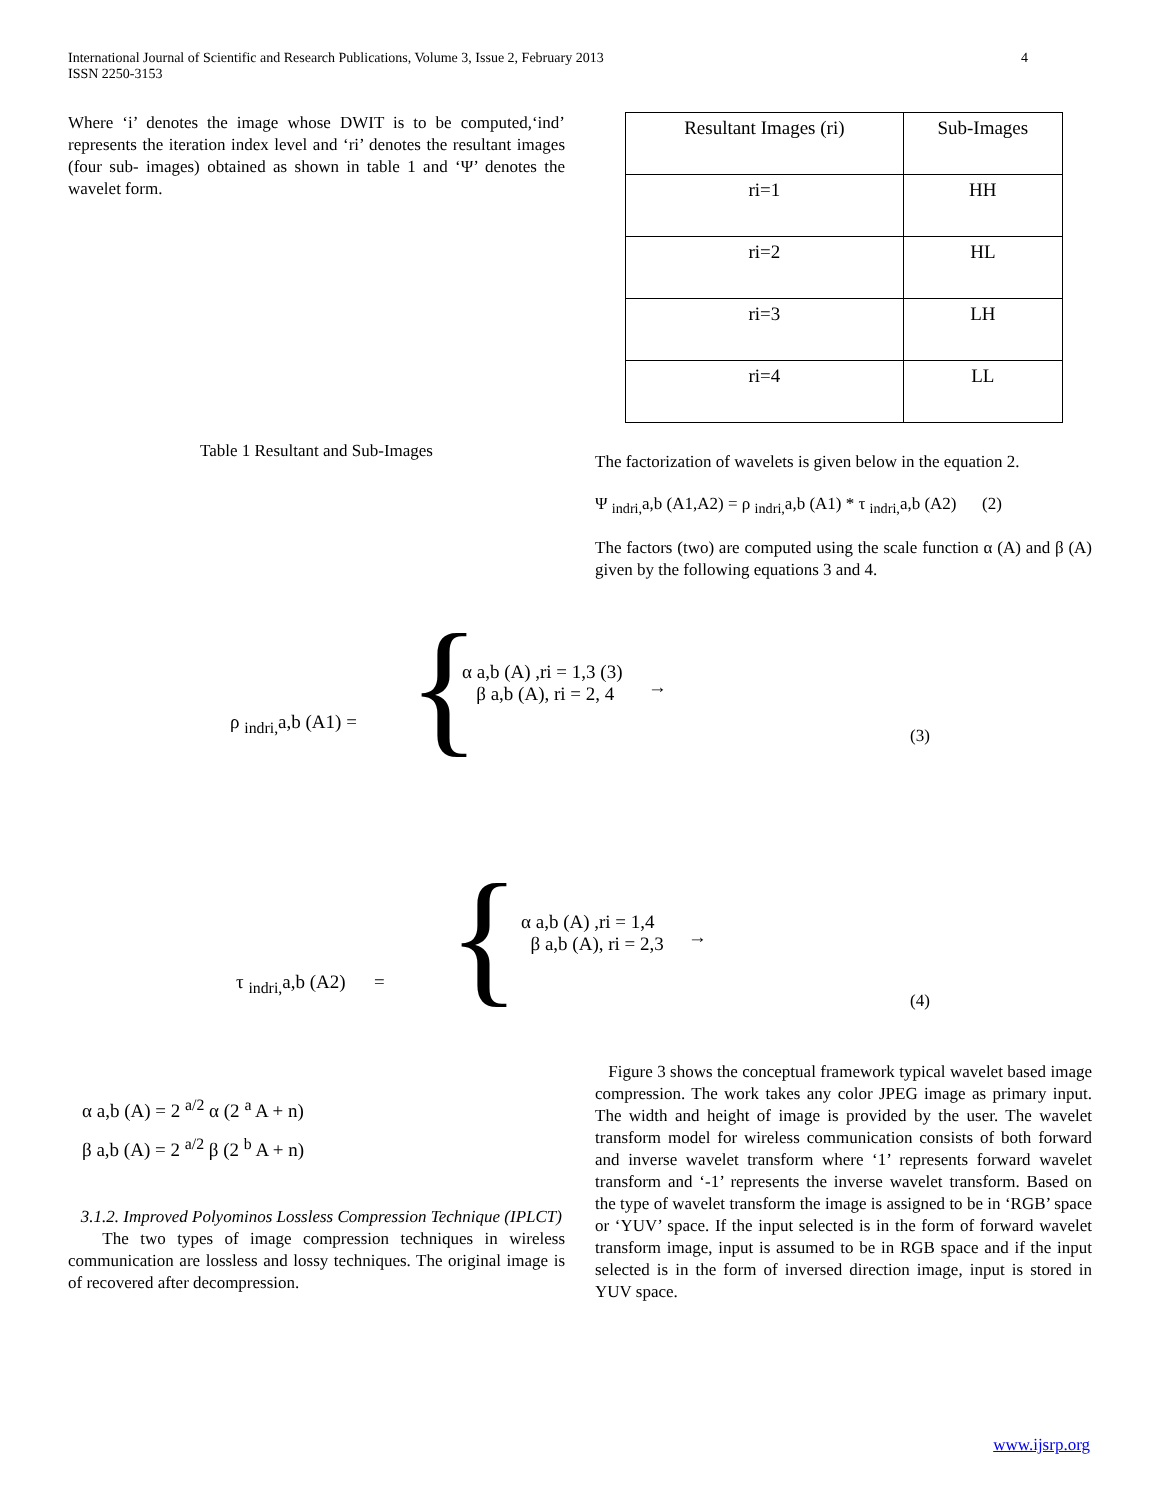International Journal of Scientific and Research Publications, Volume 3, Issue 2, February 2013
ISSN 2250-3153
4
Where ‘i’ denotes the image whose DWIT is to be computed,‘ind’ represents the iteration index level and ‘ri’ denotes the resultant images (four sub- images) obtained as shown in table 1 and ‘Ψ’ denotes the wavelet form.
Table 1 Resultant and Sub-Images
| Resultant Images (ri) | Sub-Images |
| --- | --- |
| ri=1 | HH |
| ri=2 | HL |
| ri=3 | LH |
| ri=4 | LL |
The factorization of wavelets is given below in the equation 2.
Ψ <sub>indri,</sub>a,b (A1,A2) = ρ <sub>indri,</sub>a,b (A1) * τ <sub>indri,</sub>a,b (A2) (2)
The factors (two) are computed using the scale function α (A) and β (A) given by the following equations 3 and 4.
ρ <sub>indri,</sub>a,b (A1) = {
α a,b (A) ,ri = 1,3 (3)
β a,b (A), ri = 2, 4
→
(3)
τ <sub>indri,</sub>a,b (A2) = {
α a,b (A) ,ri = 1,4
β a,b (A), ri = 2,3
→
(4)
α a,b (A) = 2 <sup>a/2</sup> α (2 <sup>a</sup> A + n)
β a,b (A) = 2 <sup>a/2</sup> β (2 <sup>b</sup> A + n)
3.1.2. Improved Polyominos Lossless Compression Technique (IPLCT)
The two types of image compression techniques in wireless communication are lossless and lossy techniques. The original image is of recovered after decompression.
Figure 3 shows the conceptual framework typical wavelet based image compression. The work takes any color JPEG image as primary input. The width and height of image is provided by the user. The wavelet transform model for wireless communication consists of both forward and inverse wavelet transform where ‘1’ represents forward wavelet transform and ‘-1’ represents the inverse wavelet transform. Based on the type of wavelet transform the image is assigned to be in ‘RGB’ space or ‘YUV’ space. If the input selected is in the form of forward wavelet transform image, input is assumed to be in RGB space and if the input selected is in the form of inversed direction image, input is stored in YUV space.
www.ijsrp.org